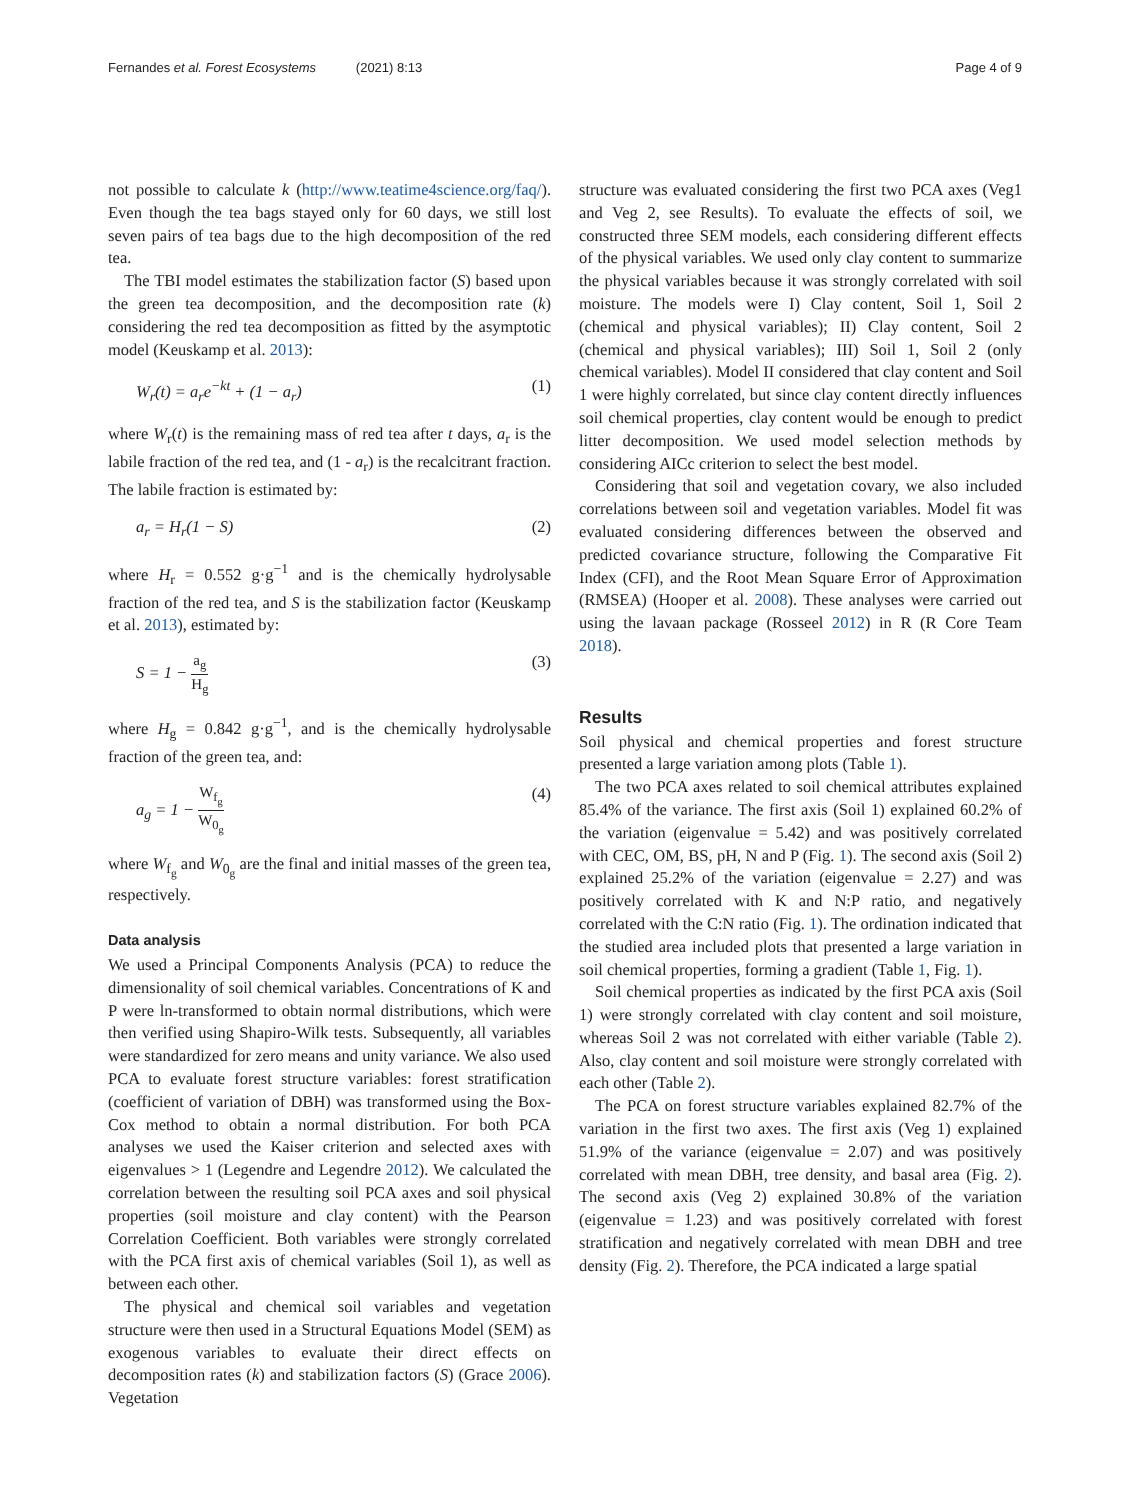Fernandes et al. Forest Ecosystems (2021) 8:13
Page 4 of 9
not possible to calculate k (http://www.teatime4science.org/faq/). Even though the tea bags stayed only for 60 days, we still lost seven pairs of tea bags due to the high decomposition of the red tea.
The TBI model estimates the stabilization factor (S) based upon the green tea decomposition, and the decomposition rate (k) considering the red tea decomposition as fitted by the asymptotic model (Keuskamp et al. 2013):
W<sub>r</sub>(t) = a<sub>r</sub>e<sup>−kt</sup> + (1 − a<sub>r</sub>) (1)
where W<sub>r</sub>(t) is the remaining mass of red tea after t days, a<sub>r</sub> is the labile fraction of the red tea, and (1 - a<sub>r</sub>) is the recalcitrant fraction. The labile fraction is estimated by:
a<sub>r</sub> = H<sub>r</sub>(1 − S) (2)
where H<sub>r</sub> = 0.552 g·g<sup>−1</sup> and is the chemically hydrolysable fraction of the red tea, and S is the stabilization factor (Keuskamp et al. 2013), estimated by:
S = 1 − a<sub>g</sub> H<sub>g</sub> (3)
where H<sub>g</sub> = 0.842 g·g<sup>−1</sup>, and is the chemically hydrolysable fraction of the green tea, and:
a<sub>g</sub> = 1 − W<sub>f<sub>g</sub></sub> W<sub>0<sub>g</sub></sub> (4)
where W<sub>f<sub>g</sub></sub> and W<sub>0<sub>g</sub></sub> are the final and initial masses of the green tea, respectively.
Data analysis
We used a Principal Components Analysis (PCA) to reduce the dimensionality of soil chemical variables. Concentrations of K and P were ln-transformed to obtain normal distributions, which were then verified using Shapiro-Wilk tests. Subsequently, all variables were standardized for zero means and unity variance. We also used PCA to evaluate forest structure variables: forest stratification (coefficient of variation of DBH) was transformed using the Box-Cox method to obtain a normal distribution. For both PCA analyses we used the Kaiser criterion and selected axes with eigenvalues > 1 (Legendre and Legendre 2012). We calculated the correlation between the resulting soil PCA axes and soil physical properties (soil moisture and clay content) with the Pearson Correlation Coefficient. Both variables were strongly correlated with the PCA first axis of chemical variables (Soil 1), as well as between each other.
The physical and chemical soil variables and vegetation structure were then used in a Structural Equations Model (SEM) as exogenous variables to evaluate their direct effects on decomposition rates (k) and stabilization factors (S) (Grace 2006). Vegetation
structure was evaluated considering the first two PCA axes (Veg1 and Veg 2, see Results). To evaluate the effects of soil, we constructed three SEM models, each considering different effects of the physical variables. We used only clay content to summarize the physical variables because it was strongly correlated with soil moisture. The models were I) Clay content, Soil 1, Soil 2 (chemical and physical variables); II) Clay content, Soil 2 (chemical and physical variables); III) Soil 1, Soil 2 (only chemical variables). Model II considered that clay content and Soil 1 were highly correlated, but since clay content directly influences soil chemical properties, clay content would be enough to predict litter decomposition. We used model selection methods by considering AICc criterion to select the best model.
Considering that soil and vegetation covary, we also included correlations between soil and vegetation variables. Model fit was evaluated considering differences between the observed and predicted covariance structure, following the Comparative Fit Index (CFI), and the Root Mean Square Error of Approximation (RMSEA) (Hooper et al. 2008). These analyses were carried out using the lavaan package (Rosseel 2012) in R (R Core Team 2018).
Results
Soil physical and chemical properties and forest structure presented a large variation among plots (Table 1).
The two PCA axes related to soil chemical attributes explained 85.4% of the variance. The first axis (Soil 1) explained 60.2% of the variation (eigenvalue = 5.42) and was positively correlated with CEC, OM, BS, pH, N and P (Fig. 1). The second axis (Soil 2) explained 25.2% of the variation (eigenvalue = 2.27) and was positively correlated with K and N:P ratio, and negatively correlated with the C:N ratio (Fig. 1). The ordination indicated that the studied area included plots that presented a large variation in soil chemical properties, forming a gradient (Table 1, Fig. 1).
Soil chemical properties as indicated by the first PCA axis (Soil 1) were strongly correlated with clay content and soil moisture, whereas Soil 2 was not correlated with either variable (Table 2). Also, clay content and soil moisture were strongly correlated with each other (Table 2).
The PCA on forest structure variables explained 82.7% of the variation in the first two axes. The first axis (Veg 1) explained 51.9% of the variance (eigenvalue = 2.07) and was positively correlated with mean DBH, tree density, and basal area (Fig. 2). The second axis (Veg 2) explained 30.8% of the variation (eigenvalue = 1.23) and was positively correlated with forest stratification and negatively correlated with mean DBH and tree density (Fig. 2). Therefore, the PCA indicated a large spatial